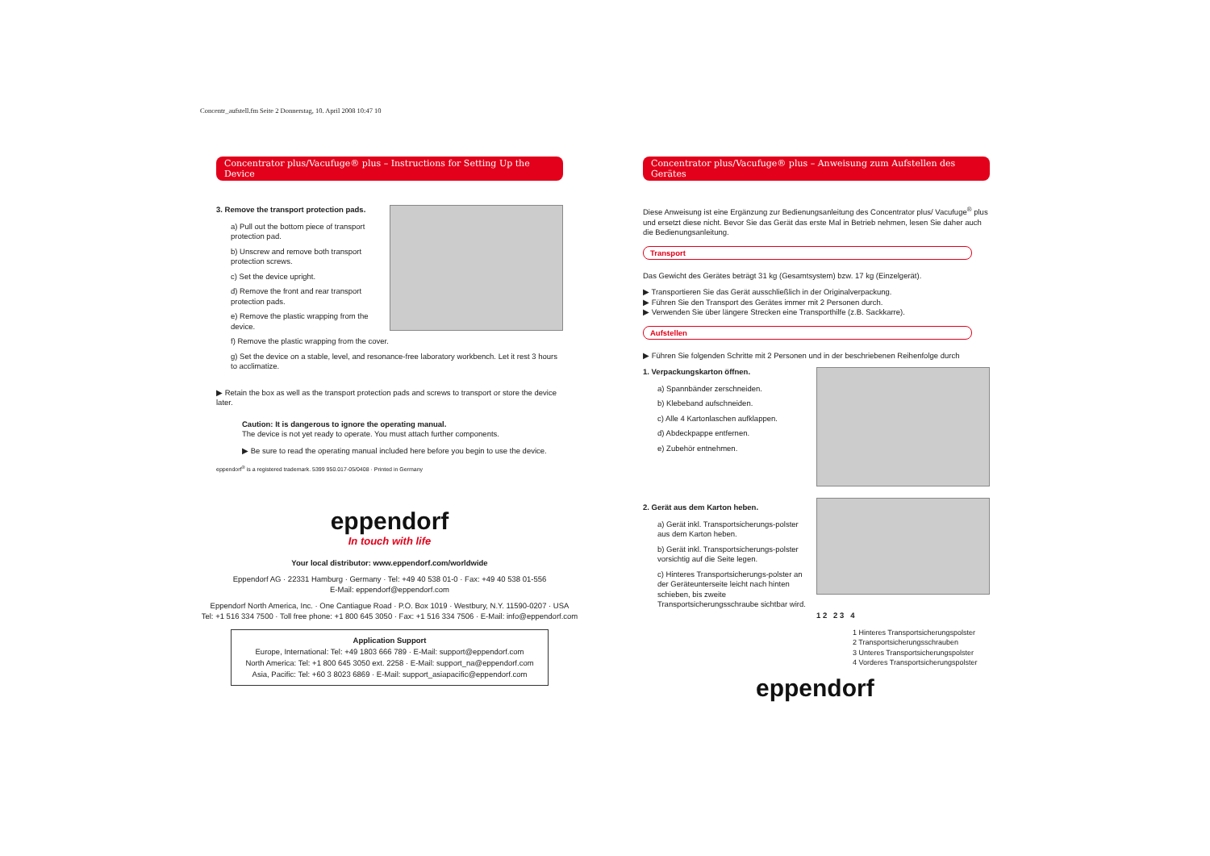Concentr_aufstell.fm Seite 2 Donnerstag, 10. April 2008 10:47 10
Concentrator plus/Vacufuge® plus – Instructions for Setting Up the Device
3. Remove the transport protection pads.
a) Pull out the bottom piece of transport protection pad.
b) Unscrew and remove both transport protection screws.
c) Set the device upright.
d) Remove the front and rear transport protection pads.
e) Remove the plastic wrapping from the device.
f) Remove the plastic wrapping from the cover.
g) Set the device on a stable, level, and resonance-free laboratory workbench. Let it rest 3 hours to acclimatize.
▶ Retain the box as well as the transport protection pads and screws to transport or store the device later.
Caution: It is dangerous to ignore the operating manual.
The device is not yet ready to operate. You must attach further components.
▶ Be sure to read the operating manual included here before you begin to use the device.
eppendorf<sup>®</sup> is a registered trademark. 5399 950.017-05/0408 · Printed in Germany
eppendorf
In touch with life
Your local distributor: www.eppendorf.com/worldwide
Eppendorf AG · 22331 Hamburg · Germany · Tel: +49 40 538 01-0 · Fax: +49 40 538 01-556
E-Mail: eppendorf@eppendorf.com
Eppendorf North America, Inc. · One Cantiague Road · P.O. Box 1019 · Westbury, N.Y. 11590-0207 · USA
Tel: +1 516 334 7500 · Toll free phone: +1 800 645 3050 · Fax: +1 516 334 7506 · E-Mail: info@eppendorf.com
Application Support
Europe, International: Tel: +49 1803 666 789 · E-Mail: support@eppendorf.com
North America: Tel: +1 800 645 3050 ext. 2258 · E-Mail: support_na@eppendorf.com
Asia, Pacific: Tel: +60 3 8023 6869 · E-Mail: support_asiapacific@eppendorf.com
Concentrator plus/Vacufuge® plus – Anweisung zum Aufstellen des Gerätes
Diese Anweisung ist eine Ergänzung zur Bedienungsanleitung des Concentrator plus/ Vacufuge<sup>®</sup> plus und ersetzt diese nicht. Bevor Sie das Gerät das erste Mal in Betrieb nehmen, lesen Sie daher auch die Bedienungsanleitung.
Transport
Das Gewicht des Gerätes beträgt 31 kg (Gesamtsystem) bzw. 17 kg (Einzelgerät).
▶ Transportieren Sie das Gerät ausschließlich in der Originalverpackung.
▶ Führen Sie den Transport des Gerätes immer mit 2 Personen durch.
▶ Verwenden Sie über längere Strecken eine Transporthilfe (z.B. Sackkarre).
Aufstellen
▶ Führen Sie folgenden Schritte mit 2 Personen und in der beschriebenen Reihenfolge durch
1. Verpackungskarton öffnen.
a) Spannbänder zerschneiden.
b) Klebeband aufschneiden.
c) Alle 4 Kartonlaschen aufklappen.
d) Abdeckpappe entfernen.
e) Zubehör entnehmen.
1 2 2 3 4
1 Hinteres Transportsicherungspolster
2 Transportsicherungsschrauben
3 Unteres Transportsicherungspolster
4 Vorderes Transportsicherungspolster
2. Gerät aus dem Karton heben.
a) Gerät inkl. Transportsicherungs-polster aus dem Karton heben.
b) Gerät inkl. Transportsicherungs-polster vorsichtig auf die Seite legen.
c) Hinteres Transportsicherungs-polster an der Geräteunterseite leicht nach hinten schieben, bis zweite Transportsicherungsschraube sichtbar wird.
eppendorf